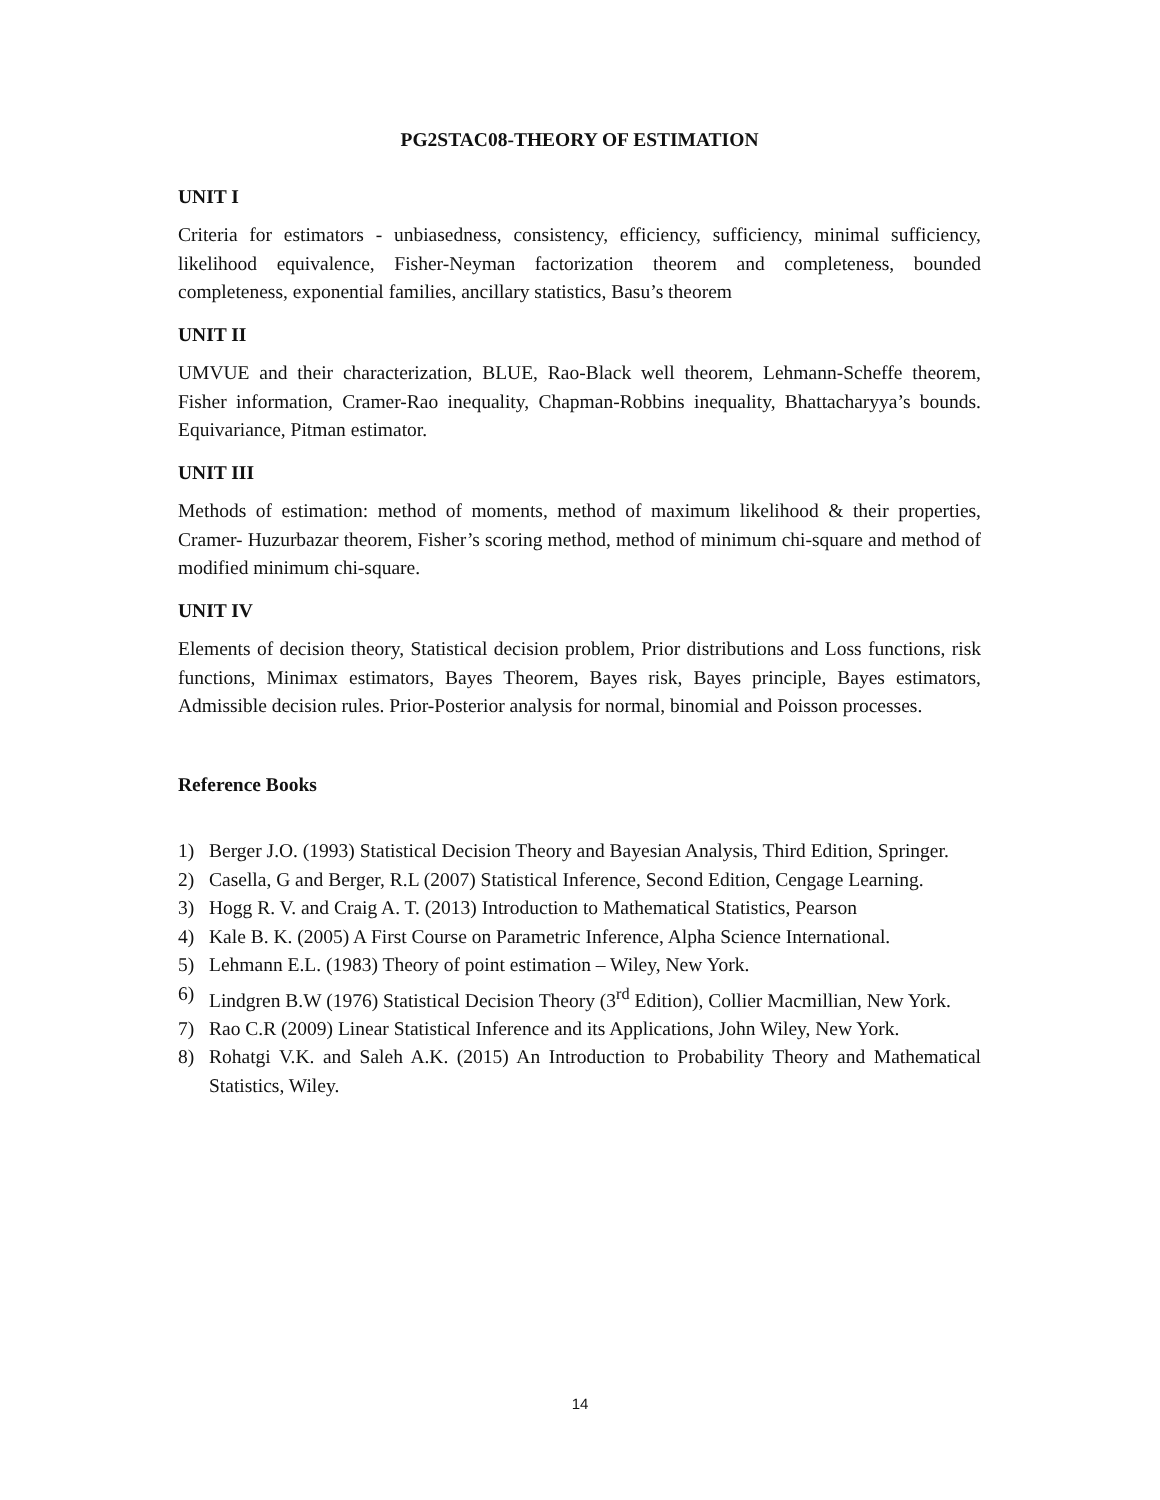PG2STAC08-THEORY OF ESTIMATION
UNIT I
Criteria for estimators - unbiasedness, consistency, efficiency, sufficiency, minimal sufficiency, likelihood equivalence, Fisher-Neyman factorization theorem and completeness, bounded completeness, exponential families, ancillary statistics, Basu’s theorem
UNIT II
UMVUE and their characterization, BLUE, Rao-Black well theorem, Lehmann-Scheffe theorem, Fisher information, Cramer-Rao inequality, Chapman-Robbins inequality, Bhattacharyya’s bounds. Equivariance, Pitman estimator.
UNIT III
Methods of estimation: method of moments, method of maximum likelihood & their properties, Cramer- Huzurbazar theorem, Fisher’s scoring method, method of minimum chi-square and method of modified minimum chi-square.
UNIT IV
Elements of decision theory, Statistical decision problem, Prior distributions and Loss functions, risk functions, Minimax estimators, Bayes Theorem, Bayes risk, Bayes principle, Bayes estimators, Admissible decision rules. Prior-Posterior analysis for normal, binomial and Poisson processes.
Reference Books
1) Berger J.O. (1993) Statistical Decision Theory and Bayesian Analysis, Third Edition, Springer.
2) Casella, G and Berger, R.L (2007) Statistical Inference, Second Edition, Cengage Learning.
3) Hogg R. V. and Craig A. T. (2013) Introduction to Mathematical Statistics, Pearson
4) Kale B. K. (2005) A First Course on Parametric Inference, Alpha Science International.
5) Lehmann E.L. (1983) Theory of point estimation – Wiley, New York.
6) Lindgren B.W (1976) Statistical Decision Theory (3<sup>rd</sup> Edition), Collier Macmillian, New York.
7) Rao C.R (2009) Linear Statistical Inference and its Applications, John Wiley, New York.
8) Rohatgi V.K. and Saleh A.K. (2015) An Introduction to Probability Theory and Mathematical Statistics, Wiley.
14